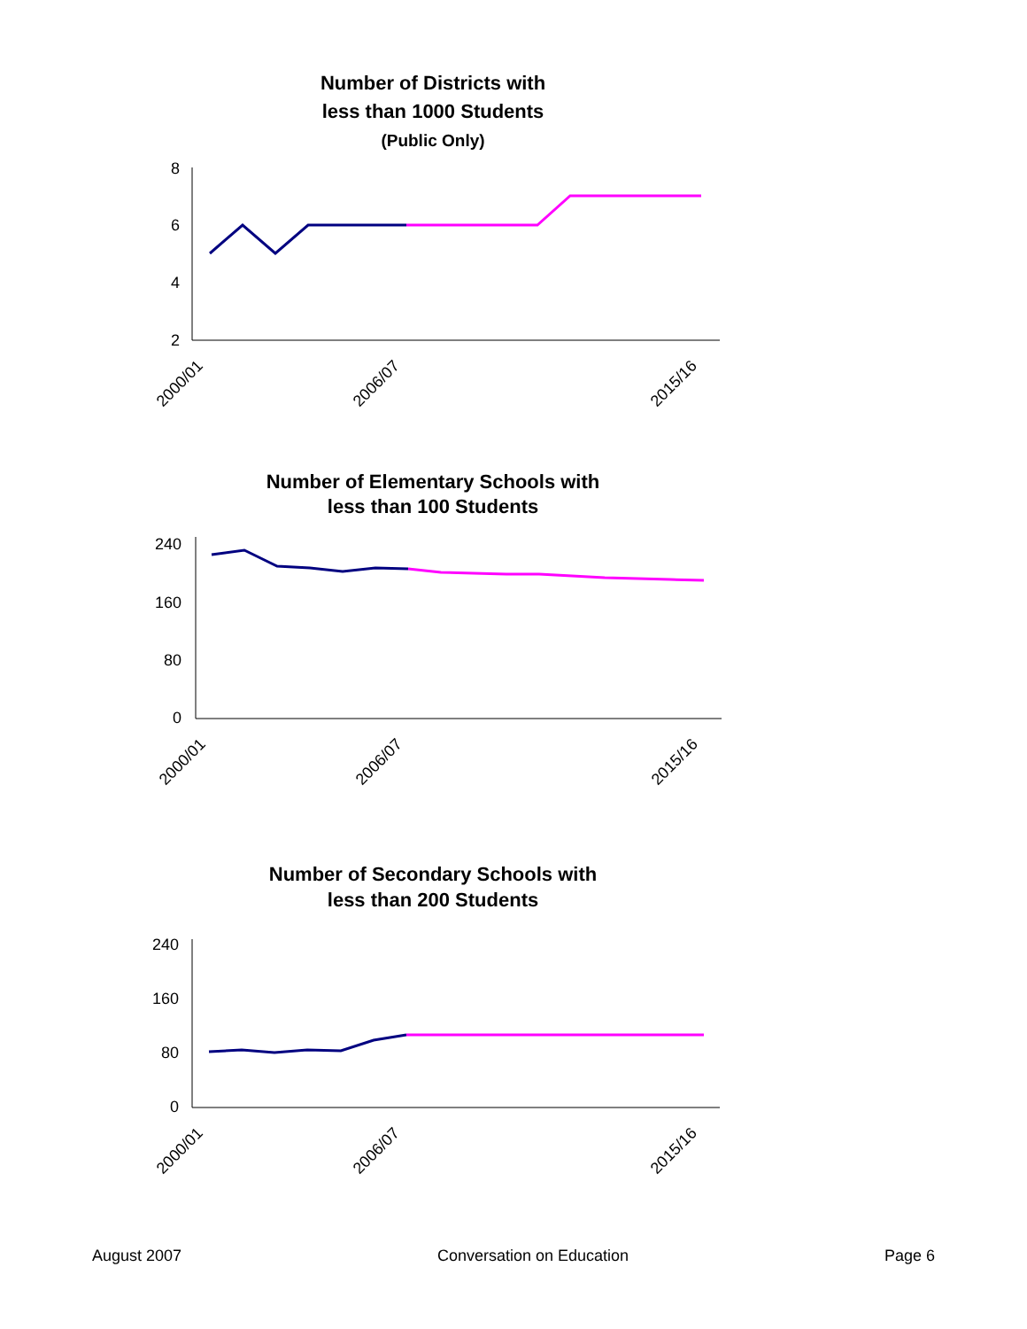Number of Districts with
less than 1000 Students
(Public Only)
8
6
4
2
2000/01
2006/07
2015/16
Number of Elementary Schools with
less than 100 Students
240
160
80
0
2000/01
2006/07
2015/16
Number of Secondary Schools with
less than 200 Students
240
160
80
0
2000/01
2006/07
2015/16
August 2007 Conversation on Education Page 6